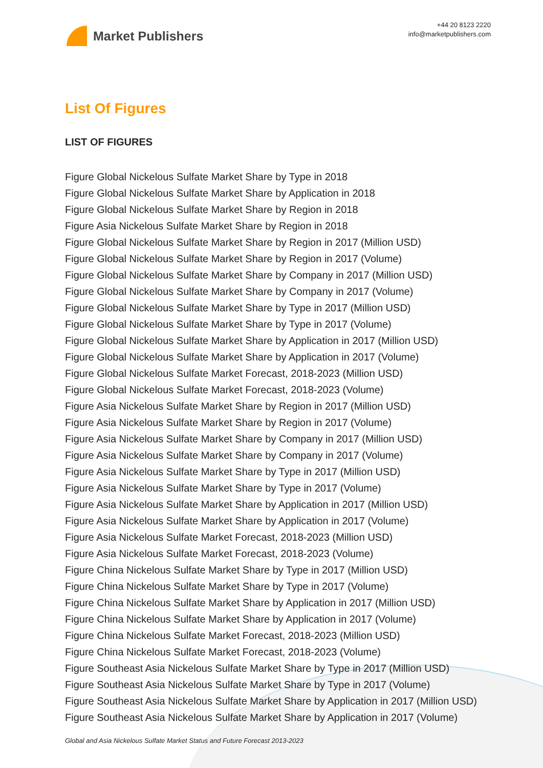Market Publishers
+44 20 8123 2220
info@marketpublishers.com
List Of Figures
LIST OF FIGURES
Figure Global Nickelous Sulfate Market Share by Type in 2018
Figure Global Nickelous Sulfate Market Share by Application in 2018
Figure Global Nickelous Sulfate Market Share by Region in 2018
Figure Asia Nickelous Sulfate Market Share by Region in 2018
Figure Global Nickelous Sulfate Market Share by Region in 2017 (Million USD)
Figure Global Nickelous Sulfate Market Share by Region in 2017 (Volume)
Figure Global Nickelous Sulfate Market Share by Company in 2017 (Million USD)
Figure Global Nickelous Sulfate Market Share by Company in 2017 (Volume)
Figure Global Nickelous Sulfate Market Share by Type in 2017 (Million USD)
Figure Global Nickelous Sulfate Market Share by Type in 2017 (Volume)
Figure Global Nickelous Sulfate Market Share by Application in 2017 (Million USD)
Figure Global Nickelous Sulfate Market Share by Application in 2017 (Volume)
Figure Global Nickelous Sulfate Market Forecast, 2018-2023 (Million USD)
Figure Global Nickelous Sulfate Market Forecast, 2018-2023 (Volume)
Figure Asia Nickelous Sulfate Market Share by Region in 2017 (Million USD)
Figure Asia Nickelous Sulfate Market Share by Region in 2017 (Volume)
Figure Asia Nickelous Sulfate Market Share by Company in 2017 (Million USD)
Figure Asia Nickelous Sulfate Market Share by Company in 2017 (Volume)
Figure Asia Nickelous Sulfate Market Share by Type in 2017 (Million USD)
Figure Asia Nickelous Sulfate Market Share by Type in 2017 (Volume)
Figure Asia Nickelous Sulfate Market Share by Application in 2017 (Million USD)
Figure Asia Nickelous Sulfate Market Share by Application in 2017 (Volume)
Figure Asia Nickelous Sulfate Market Forecast, 2018-2023 (Million USD)
Figure Asia Nickelous Sulfate Market Forecast, 2018-2023 (Volume)
Figure China Nickelous Sulfate Market Share by Type in 2017 (Million USD)
Figure China Nickelous Sulfate Market Share by Type in 2017 (Volume)
Figure China Nickelous Sulfate Market Share by Application in 2017 (Million USD)
Figure China Nickelous Sulfate Market Share by Application in 2017 (Volume)
Figure China Nickelous Sulfate Market Forecast, 2018-2023 (Million USD)
Figure China Nickelous Sulfate Market Forecast, 2018-2023 (Volume)
Figure Southeast Asia Nickelous Sulfate Market Share by Type in 2017 (Million USD)
Figure Southeast Asia Nickelous Sulfate Market Share by Type in 2017 (Volume)
Figure Southeast Asia Nickelous Sulfate Market Share by Application in 2017 (Million USD)
Figure Southeast Asia Nickelous Sulfate Market Share by Application in 2017 (Volume)
Global and Asia Nickelous Sulfate Market Status and Future Forecast 2013-2023